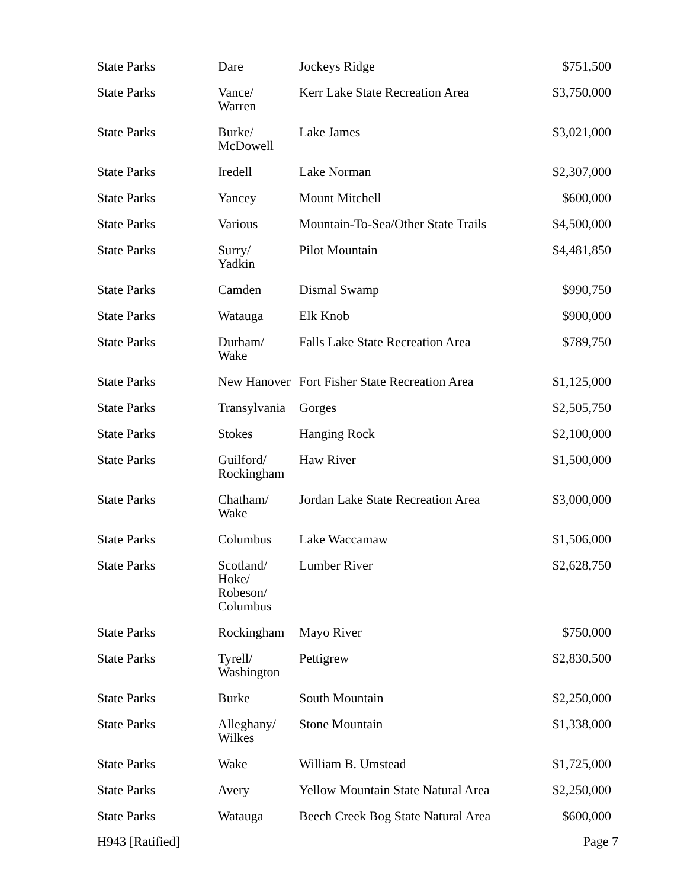| State Parks | Dare | Jockeys Ridge | $751,500 |
| State Parks | Vance/ Warren | Kerr Lake State Recreation Area | $3,750,000 |
| State Parks | Burke/ McDowell | Lake James | $3,021,000 |
| State Parks | Iredell | Lake Norman | $2,307,000 |
| State Parks | Yancey | Mount Mitchell | $600,000 |
| State Parks | Various | Mountain-To-Sea/Other State Trails | $4,500,000 |
| State Parks | Surry/ Yadkin | Pilot Mountain | $4,481,850 |
| State Parks | Camden | Dismal Swamp | $990,750 |
| State Parks | Watauga | Elk Knob | $900,000 |
| State Parks | Durham/ Wake | Falls Lake State Recreation Area | $789,750 |
| State Parks | New Hanover | Fort Fisher State Recreation Area | $1,125,000 |
| State Parks | Transylvania | Gorges | $2,505,750 |
| State Parks | Stokes | Hanging Rock | $2,100,000 |
| State Parks | Guilford/ Rockingham | Haw River | $1,500,000 |
| State Parks | Chatham/ Wake | Jordan Lake State Recreation Area | $3,000,000 |
| State Parks | Columbus | Lake Waccamaw | $1,506,000 |
| State Parks | Scotland/ Hoke/ Robeson/ Columbus | Lumber River | $2,628,750 |
| State Parks | Rockingham | Mayo River | $750,000 |
| State Parks | Tyrell/ Washington | Pettigrew | $2,830,500 |
| State Parks | Burke | South Mountain | $2,250,000 |
| State Parks | Alleghany/ Wilkes | Stone Mountain | $1,338,000 |
| State Parks | Wake | William B. Umstead | $1,725,000 |
| State Parks | Avery | Yellow Mountain State Natural Area | $2,250,000 |
| State Parks | Watauga | Beech Creek Bog State Natural Area | $600,000 |
H943 [Ratified] Page 7